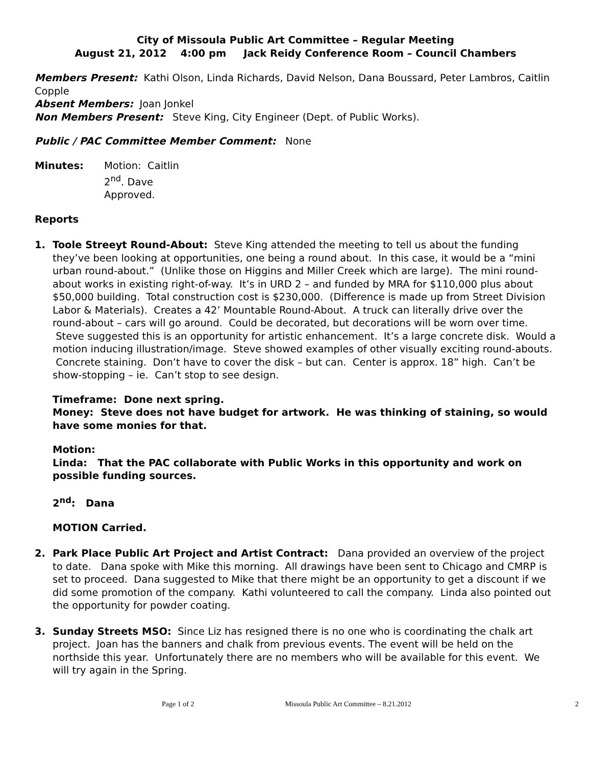City of Missoula Public Art Committee – Regular Meeting
August 21, 2012 4:00 pm Jack Reidy Conference Room – Council Chambers
Members Present: Kathi Olson, Linda Richards, David Nelson, Dana Boussard, Peter Lambros, Caitlin Copple
Absent Members: Joan Jonkel
Non Members Present: Steve King, City Engineer (Dept. of Public Works).
Public / PAC Committee Member Comment: None
Minutes: Motion: Caitlin
2<sup>nd</sup>. Dave
Approved.
Reports
1. Toole Streeyt Round-About: Steve King attended the meeting to tell us about the funding they’ve been looking at opportunities, one being a round about. In this case, it would be a “mini urban round-about.” (Unlike those on Higgins and Miller Creek which are large). The mini round-about works in existing right-of-way. It’s in URD 2 – and funded by MRA for $110,000 plus about $50,000 building. Total construction cost is $230,000. (Difference is made up from Street Division Labor & Materials). Creates a 42’ Mountable Round-About. A truck can literally drive over the round-about – cars will go around. Could be decorated, but decorations will be worn over time. Steve suggested this is an opportunity for artistic enhancement. It’s a large concrete disk. Would a motion inducing illustration/image. Steve showed examples of other visually exciting round-abouts. Concrete staining. Don’t have to cover the disk – but can. Center is approx. 18” high. Can’t be show-stopping – ie. Can’t stop to see design.
Timeframe: Done next spring.
Money: Steve does not have budget for artwork. He was thinking of staining, so would have some monies for that.
Motion:
Linda: That the PAC collaborate with Public Works in this opportunity and work on possible funding sources.
2<sup>nd</sup>: Dana
MOTION Carried.
2. Park Place Public Art Project and Artist Contract: Dana provided an overview of the project to date. Dana spoke with Mike this morning. All drawings have been sent to Chicago and CMRP is set to proceed. Dana suggested to Mike that there might be an opportunity to get a discount if we did some promotion of the company. Kathi volunteered to call the company. Linda also pointed out the opportunity for powder coating.
3. Sunday Streets MSO: Since Liz has resigned there is no one who is coordinating the chalk art project. Joan has the banners and chalk from previous events. The event will be held on the northside this year. Unfortunately there are no members who will be available for this event. We will try again in the Spring.
Page 1 of 2 Missoula Public Art Committee – 8.21.2012 2